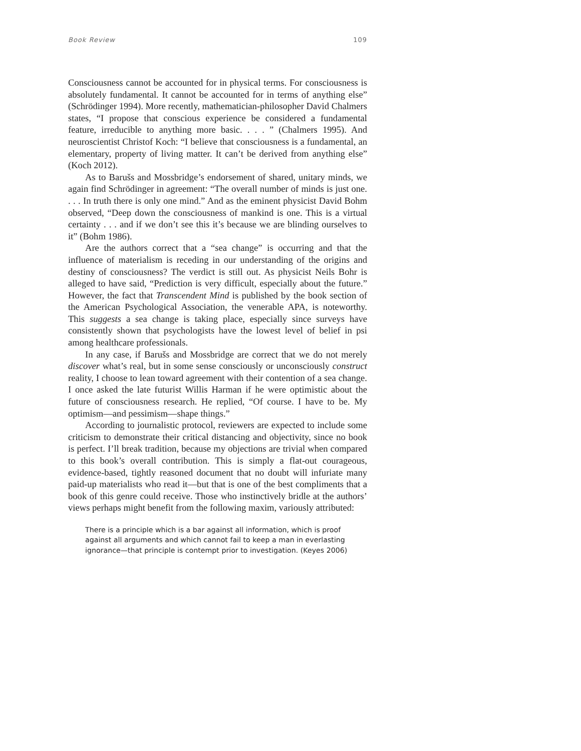Book Review 109
Consciousness cannot be accounted for in physical terms. For consciousness is absolutely fundamental. It cannot be accounted for in terms of anything else” (Schrödinger 1994). More recently, mathematician-philosopher David Chalmers states, “I propose that conscious experience be considered a fundamental feature, irreducible to anything more basic. . . . ” (Chalmers 1995). And neuroscientist Christof Koch: “I believe that consciousness is a fundamental, an elementary, property of living matter. It can’t be derived from anything else” (Koch 2012).
As to Barušs and Mossbridge’s endorsement of shared, unitary minds, we again find Schrödinger in agreement: “The overall number of minds is just one. . . . In truth there is only one mind.” And as the eminent physicist David Bohm observed, “Deep down the consciousness of mankind is one. This is a virtual certainty . . . and if we don’t see this it’s because we are blinding ourselves to it” (Bohm 1986).
Are the authors correct that a “sea change” is occurring and that the influence of materialism is receding in our understanding of the origins and destiny of consciousness? The verdict is still out. As physicist Neils Bohr is alleged to have said, “Prediction is very difficult, especially about the future.” However, the fact that Transcendent Mind is published by the book section of the American Psychological Association, the venerable APA, is noteworthy. This suggests a sea change is taking place, especially since surveys have consistently shown that psychologists have the lowest level of belief in psi among healthcare professionals.
In any case, if Barušs and Mossbridge are correct that we do not merely discover what’s real, but in some sense consciously or unconsciously construct reality, I choose to lean toward agreement with their contention of a sea change. I once asked the late futurist Willis Harman if he were optimistic about the future of consciousness research. He replied, “Of course. I have to be. My optimism—and pessimism—shape things.”
According to journalistic protocol, reviewers are expected to include some criticism to demonstrate their critical distancing and objectivity, since no book is perfect. I’ll break tradition, because my objections are trivial when compared to this book’s overall contribution. This is simply a flat-out courageous, evidence-based, tightly reasoned document that no doubt will infuriate many paid-up materialists who read it—but that is one of the best compliments that a book of this genre could receive. Those who instinctively bridle at the authors’ views perhaps might benefit from the following maxim, variously attributed:
There is a principle which is a bar against all information, which is proof against all arguments and which cannot fail to keep a man in everlasting ignorance—that principle is contempt prior to investigation. (Keyes 2006)